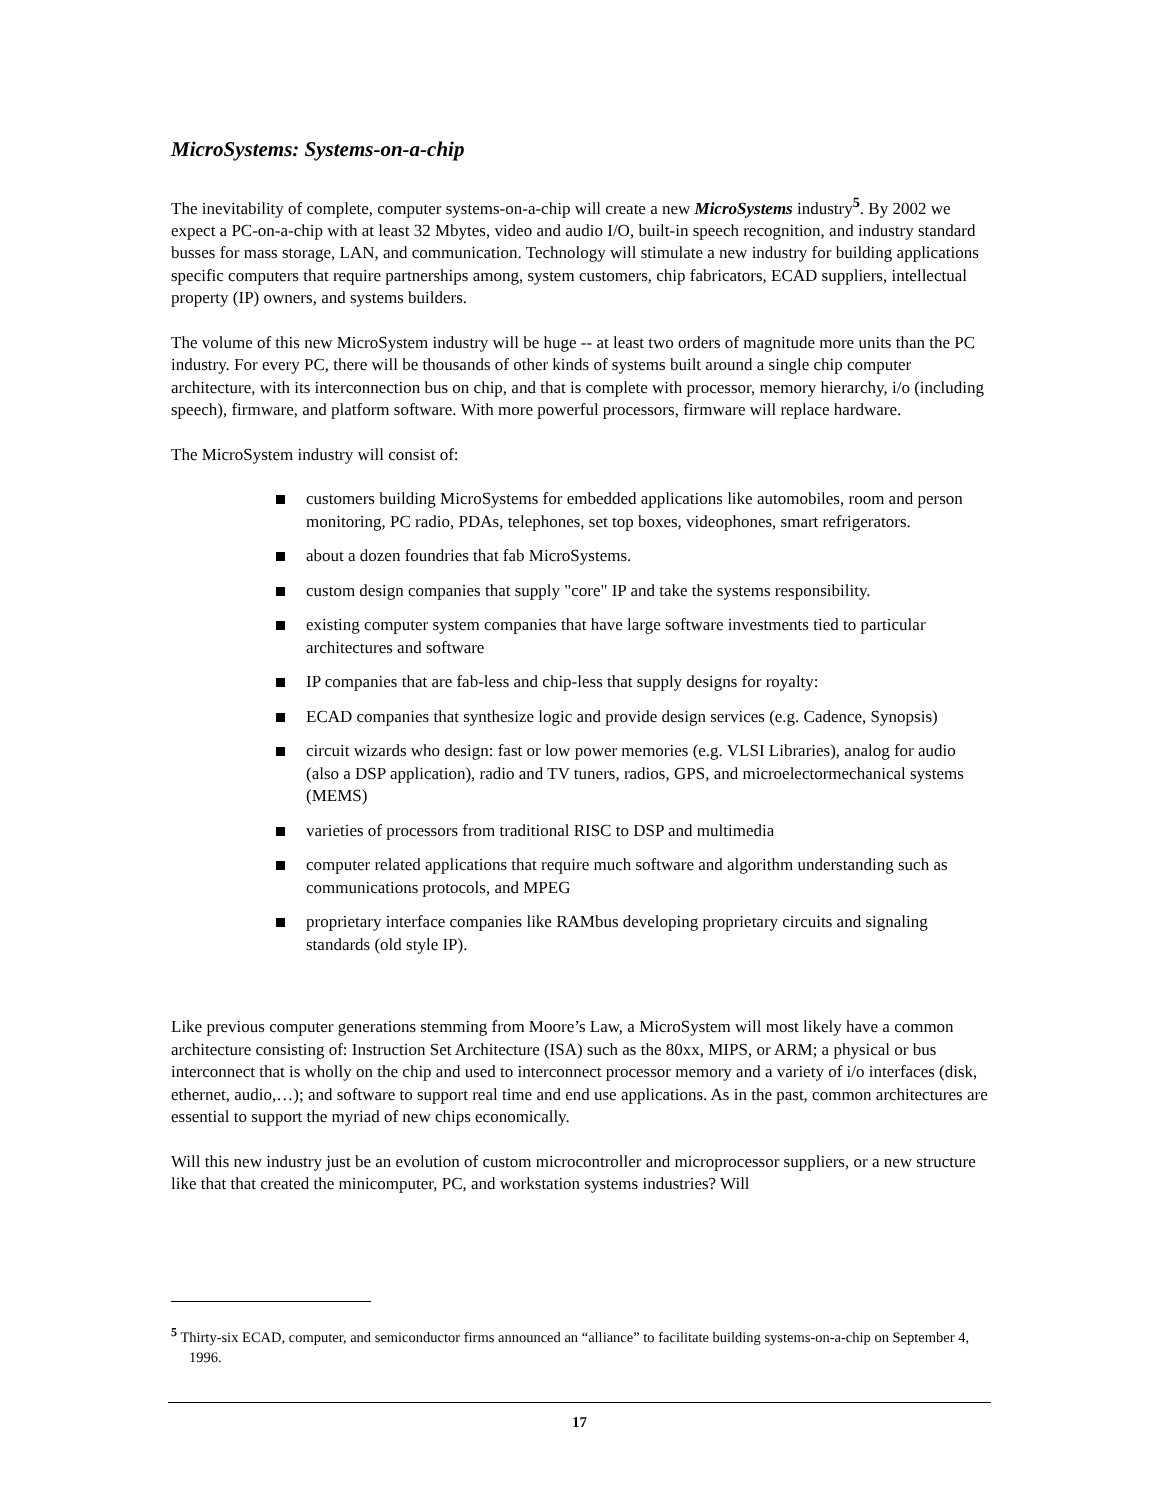MicroSystems: Systems-on-a-chip
The inevitability of complete, computer systems-on-a-chip will create a new MicroSystems industry<sup>5</sup>. By 2002 we expect a PC-on-a-chip with at least 32 Mbytes, video and audio I/O, built-in speech recognition, and industry standard busses for mass storage, LAN, and communication. Technology will stimulate a new industry for building applications specific computers that require partnerships among, system customers, chip fabricators, ECAD suppliers, intellectual property (IP) owners, and systems builders.
The volume of this new MicroSystem industry will be huge -- at least two orders of magnitude more units than the PC industry. For every PC, there will be thousands of other kinds of systems built around a single chip computer architecture, with its interconnection bus on chip, and that is complete with processor, memory hierarchy, i/o (including speech), firmware, and platform software. With more powerful processors, firmware will replace hardware.
The MicroSystem industry will consist of:
customers building MicroSystems for embedded applications like automobiles, room and person monitoring, PC radio, PDAs, telephones, set top boxes, videophones, smart refrigerators.
about a dozen foundries that fab MicroSystems.
custom design companies that supply "core" IP and take the systems responsibility.
existing computer system companies that have large software investments tied to particular architectures and software
IP companies that are fab-less and chip-less that supply designs for royalty:
ECAD companies that synthesize logic and provide design services (e.g. Cadence, Synopsis)
circuit wizards who design: fast or low power memories (e.g. VLSI Libraries), analog for audio (also a DSP application), radio and TV tuners, radios, GPS, and microelectormechanical systems (MEMS)
varieties of processors from traditional RISC to DSP and multimedia
computer related applications that require much software and algorithm understanding such as communications protocols, and MPEG
proprietary interface companies like RAMbus developing proprietary circuits and signaling standards (old style IP).
Like previous computer generations stemming from Moore’s Law, a MicroSystem will most likely have a common architecture consisting of: Instruction Set Architecture (ISA) such as the 80xx, MIPS, or ARM; a physical or bus interconnect that is wholly on the chip and used to interconnect processor memory and a variety of i/o interfaces (disk, ethernet, audio,…); and software to support real time and end use applications. As in the past, common architectures are essential to support the myriad of new chips economically.
Will this new industry just be an evolution of custom microcontroller and microprocessor suppliers, or a new structure like that that created the minicomputer, PC, and workstation systems industries? Will
<sup>5</sup> Thirty-six ECAD, computer, and semiconductor firms announced an “alliance” to facilitate building systems-on-a-chip on September 4, 1996.
17